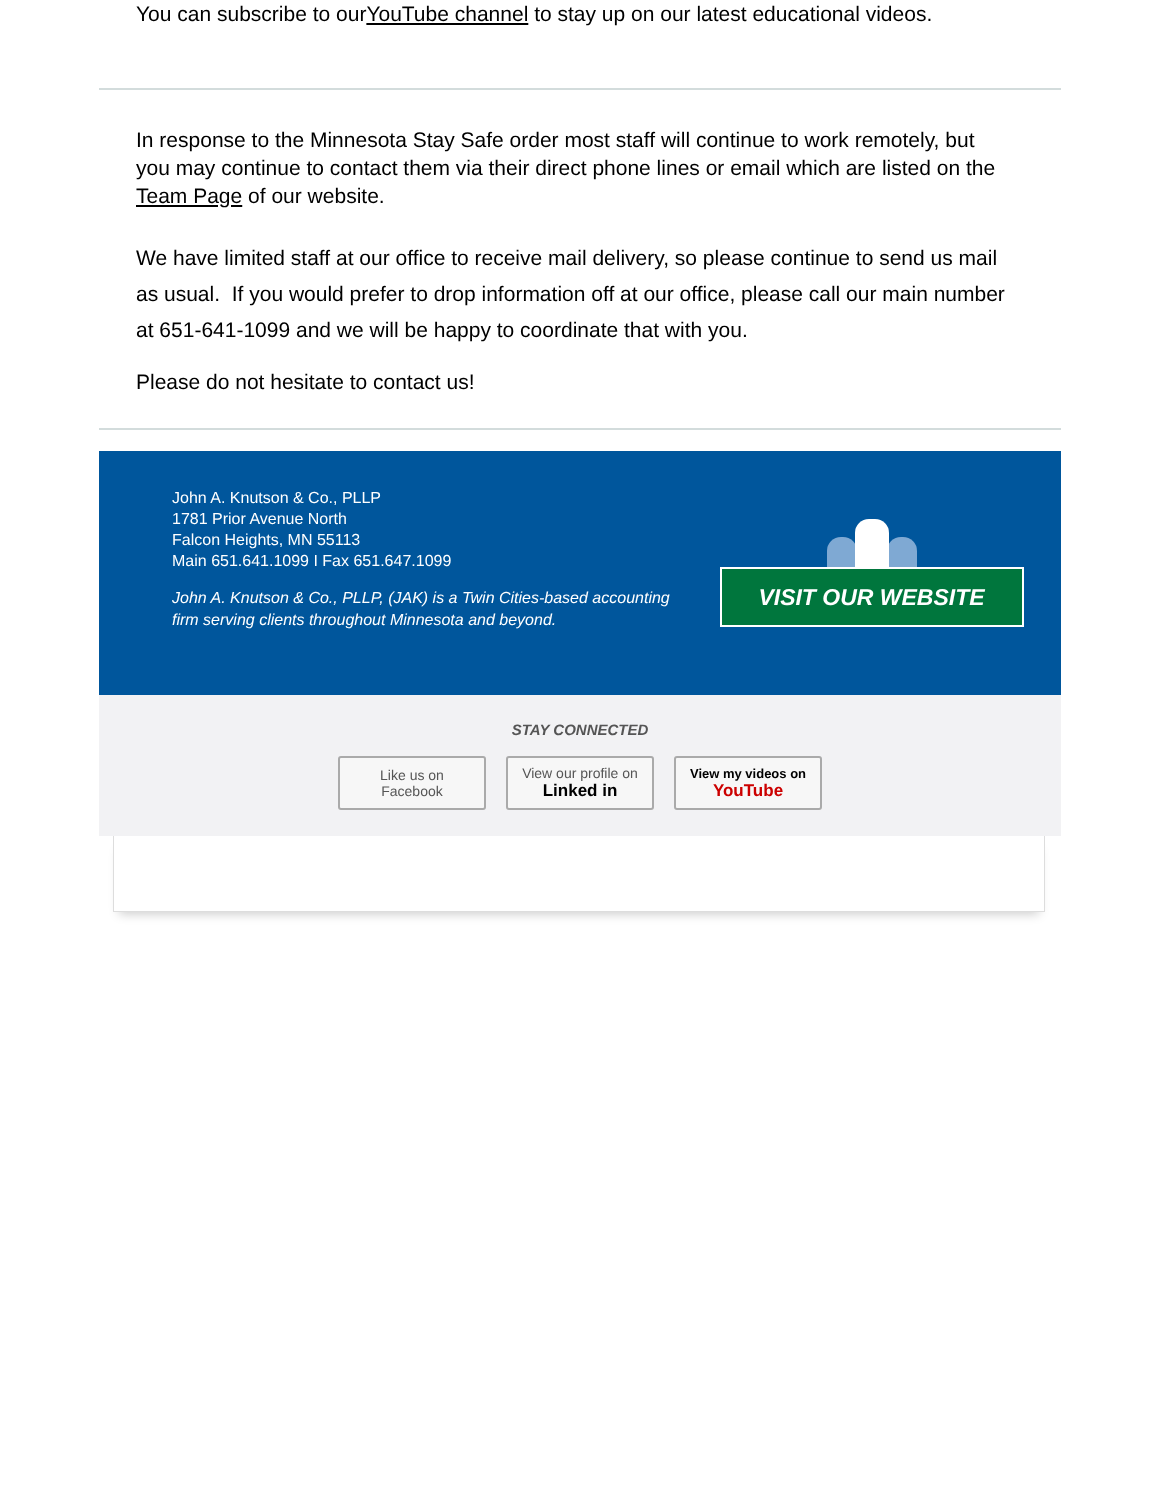You can subscribe to ourYouTube channel to stay up on our latest educational videos.
In response to the Minnesota Stay Safe order most staff will continue to work remotely, but you may continue to contact them via their direct phone lines or email which are listed on the Team Page of our website.
We have limited staff at our office to receive mail delivery, so please continue to send us mail as usual. If you would prefer to drop information off at our office, please call our main number at 651-641-1099 and we will be happy to coordinate that with you.
Please do not hesitate to contact us!
John A. Knutson & Co., PLLP
1781 Prior Avenue North
Falcon Heights, MN 55113
Main 651.641.1099 I Fax 651.647.1099
John A. Knutson & Co., PLLP, (JAK) is a Twin Cities-based accounting firm serving clients throughout Minnesota and beyond.
VISIT OUR WEBSITE
STAY CONNECTED
Like us on
Facebook
View our profile on
Linked in
View my videos on
YouTube